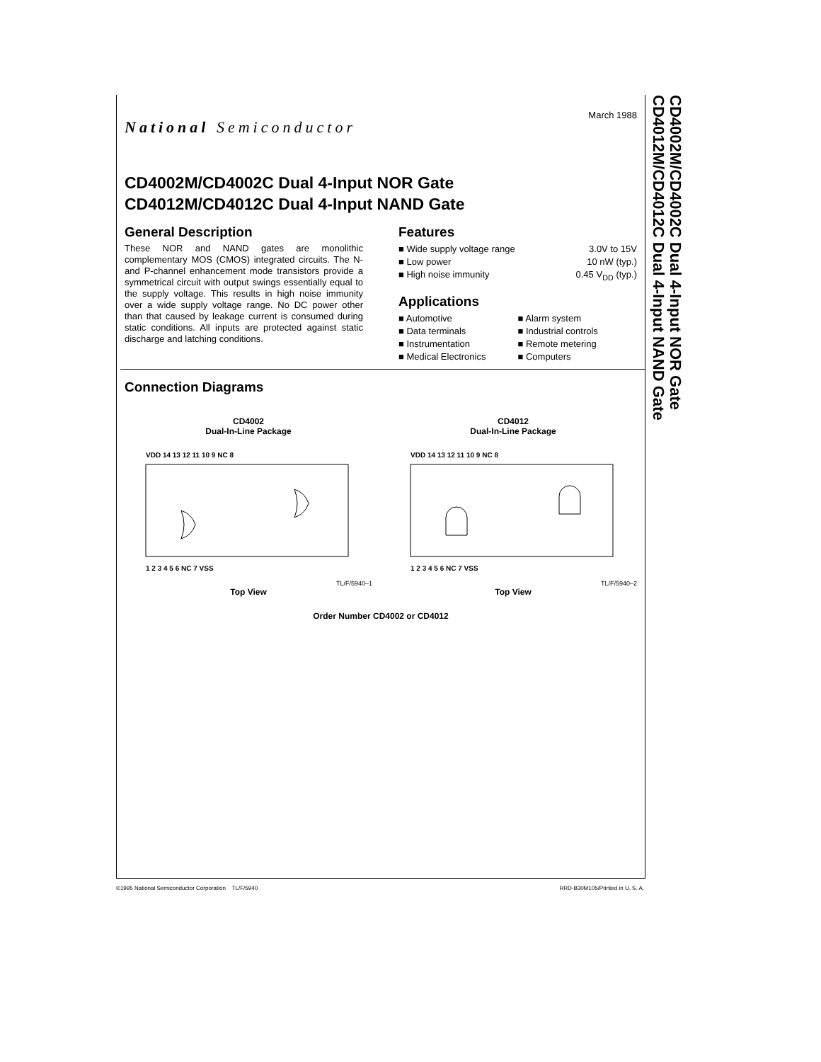CD4002M/CD4002C Dual 4-Input NOR Gate
CD4012M/CD4012C Dual 4-Input NAND Gate
National Semiconductor
March 1988
CD4002M/CD4002C Dual 4-Input NOR Gate
CD4012M/CD4012C Dual 4-Input NAND Gate
General Description
These NOR and NAND gates are monolithic complementary MOS (CMOS) integrated circuits. The N- and P-channel enhancement mode transistors provide a symmetrical circuit with output swings essentially equal to the supply voltage. This results in high noise immunity over a wide supply voltage range. No DC power other than that caused by leakage current is consumed during static conditions. All inputs are protected against static discharge and latching conditions.
Features
■ Wide supply voltage range 3.0V to 15V
■ Low power 10 nW (typ.)
■ High noise immunity 0.45 V<sub>DD</sub> (typ.)
Applications
■ Automotive ■ Alarm system ■ Data terminals ■ Industrial controls ■ Instrumentation ■ Remote metering ■ Medical Electronics ■ Computers
Connection Diagrams
CD4002
Dual-In-Line Package
VDD 14 13 12 11 10 9 NC 8
1 2 3 4 5 6 NC 7 VSS
TL/F/5940–1
Top View
CD4012
Dual-In-Line Package
VDD 14 13 12 11 10 9 NC 8
1 2 3 4 5 6 NC 7 VSS
TL/F/5940–2
Top View
Order Number CD4002 or CD4012
©1995 National Semiconductor Corporation TL/F/5940 RRD-B30M105/Printed in U. S. A.